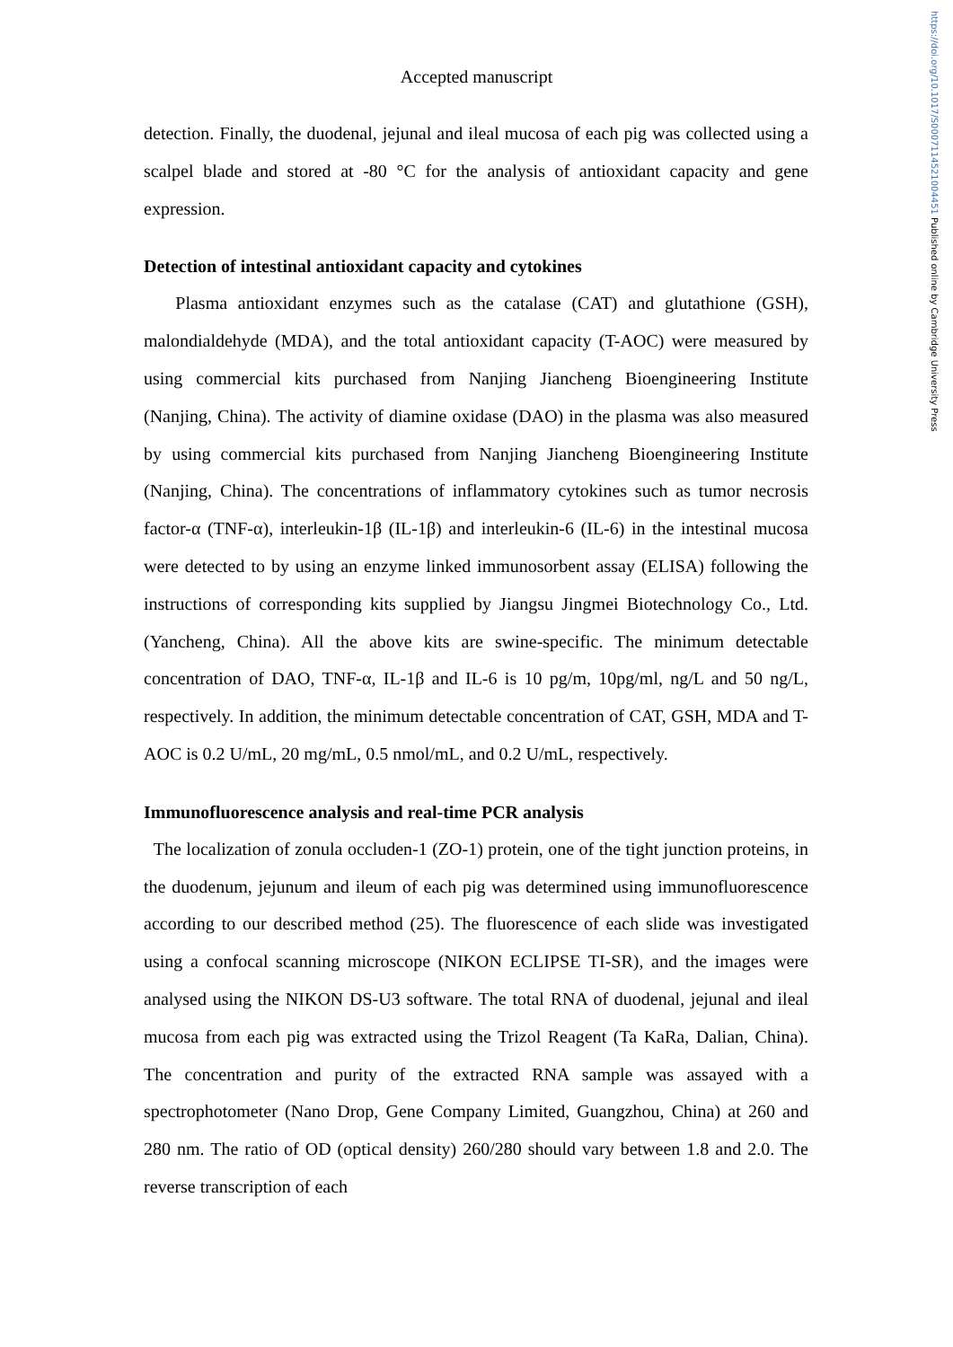https://doi.org/10.1017/S0007114521004451 Published online by Cambridge University Press
Accepted manuscript
detection. Finally, the duodenal, jejunal and ileal mucosa of each pig was collected using a scalpel blade and stored at -80 °C for the analysis of antioxidant capacity and gene expression.
Detection of intestinal antioxidant capacity and cytokines
Plasma antioxidant enzymes such as the catalase (CAT) and glutathione (GSH), malondialdehyde (MDA), and the total antioxidant capacity (T-AOC) were measured by using commercial kits purchased from Nanjing Jiancheng Bioengineering Institute (Nanjing, China). The activity of diamine oxidase (DAO) in the plasma was also measured by using commercial kits purchased from Nanjing Jiancheng Bioengineering Institute (Nanjing, China). The concentrations of inflammatory cytokines such as tumor necrosis factor-α (TNF-α), interleukin-1β (IL-1β) and interleukin-6 (IL-6) in the intestinal mucosa were detected to by using an enzyme linked immunosorbent assay (ELISA) following the instructions of corresponding kits supplied by Jiangsu Jingmei Biotechnology Co., Ltd. (Yancheng, China). All the above kits are swine-specific. The minimum detectable concentration of DAO, TNF-α, IL-1β and IL-6 is 10 pg/m, 10pg/ml, ng/L and 50 ng/L, respectively. In addition, the minimum detectable concentration of CAT, GSH, MDA and T-AOC is 0.2 U/mL, 20 mg/mL, 0.5 nmol/mL, and 0.2 U/mL, respectively.
Immunofluorescence analysis and real-time PCR analysis
The localization of zonula occluden-1 (ZO-1) protein, one of the tight junction proteins, in the duodenum, jejunum and ileum of each pig was determined using immunofluorescence according to our described method (25). The fluorescence of each slide was investigated using a confocal scanning microscope (NIKON ECLIPSE TI-SR), and the images were analysed using the NIKON DS-U3 software. The total RNA of duodenal, jejunal and ileal mucosa from each pig was extracted using the Trizol Reagent (Ta KaRa, Dalian, China). The concentration and purity of the extracted RNA sample was assayed with a spectrophotometer (Nano Drop, Gene Company Limited, Guangzhou, China) at 260 and 280 nm. The ratio of OD (optical density) 260/280 should vary between 1.8 and 2.0. The reverse transcription of each